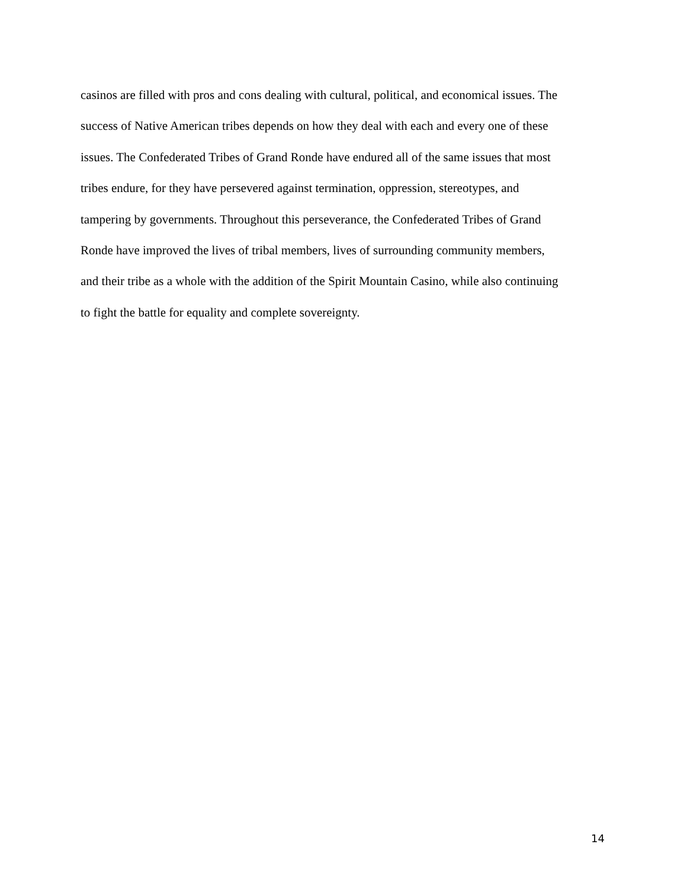casinos are filled with pros and cons dealing with cultural, political, and economical issues. The
success of Native American tribes depends on how they deal with each and every one of these
issues. The Confederated Tribes of Grand Ronde have endured all of the same issues that most
tribes endure, for they have persevered against termination, oppression, stereotypes, and
tampering by governments. Throughout this perseverance, the Confederated Tribes of Grand
Ronde have improved the lives of tribal members, lives of surrounding community members,
and their tribe as a whole with the addition of the Spirit Mountain Casino, while also continuing
to fight the battle for equality and complete sovereignty.
14